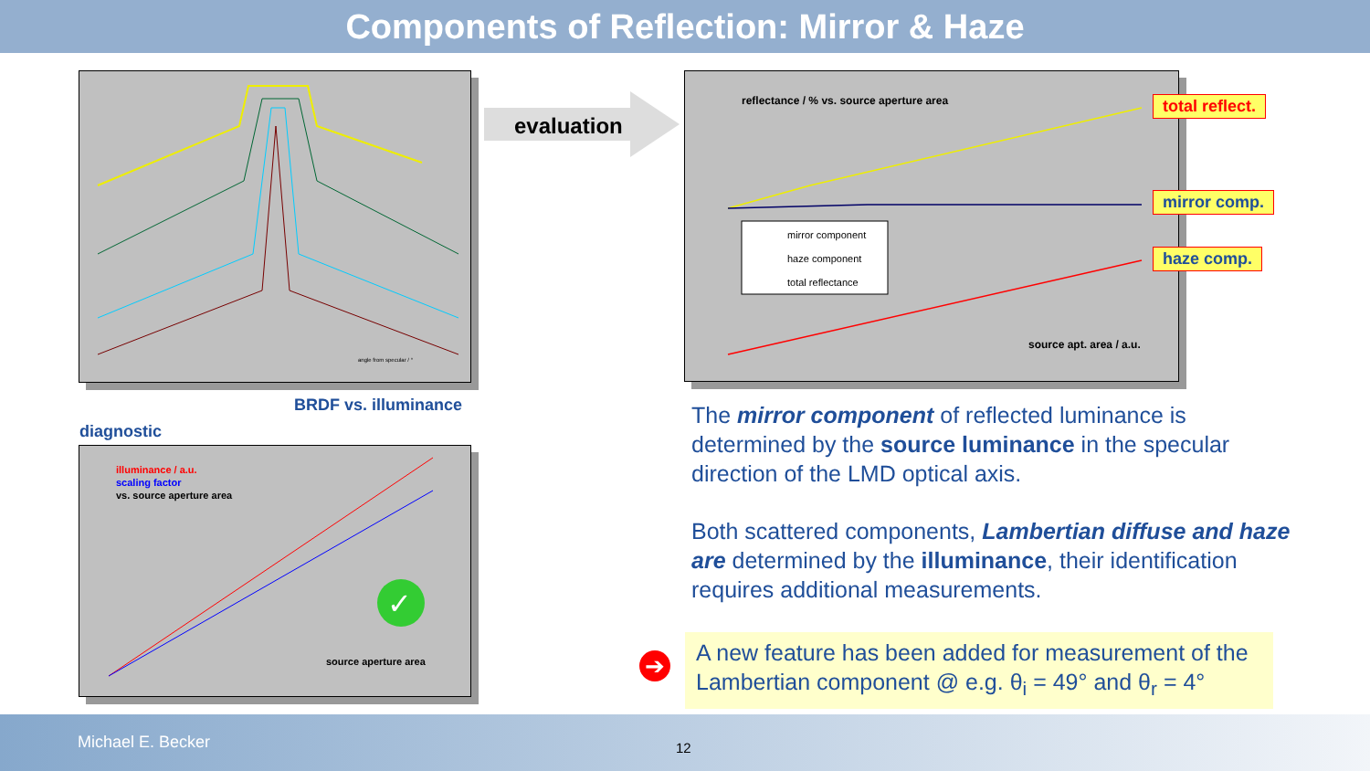Components of Reflection: Mirror & Haze
angle from specular / °
BRDF vs. illuminance
evaluation
reflectance / % vs. source aperture area
mirror component
haze component
total reflectance
source apt. area / a.u.
total reflect.
mirror comp.
haze comp.
diagnostic
illuminance / a.u.
scaling factor
vs. source aperture area
source aperture area
✓
The mirror component of reflected luminance is determined by the source luminance in the specular direction of the LMD optical axis.
Both scattered components, Lambertian diffuse and haze are determined by the illuminance, their identification requires additional measurements.
➔
A new feature has been added for measurement of the Lambertian component @ e.g. θ<sub>i</sub> = 49° and θ<sub>r</sub> = 4°
Michael E. Becker 12